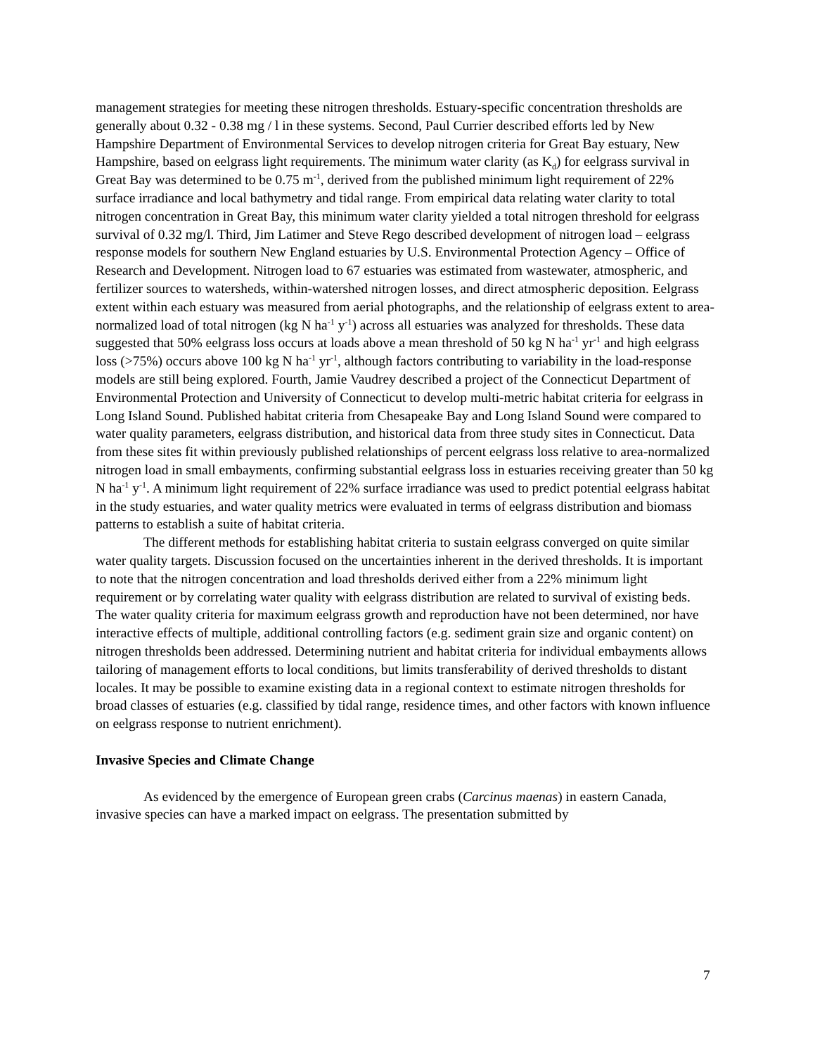management strategies for meeting these nitrogen thresholds. Estuary-specific concentration thresholds are generally about 0.32 - 0.38 mg / l in these systems. Second, Paul Currier described efforts led by New Hampshire Department of Environmental Services to develop nitrogen criteria for Great Bay estuary, New Hampshire, based on eelgrass light requirements. The minimum water clarity (as K<sub>d</sub>) for eelgrass survival in Great Bay was determined to be 0.75 m<sup>-1</sup>, derived from the published minimum light requirement of 22% surface irradiance and local bathymetry and tidal range. From empirical data relating water clarity to total nitrogen concentration in Great Bay, this minimum water clarity yielded a total nitrogen threshold for eelgrass survival of 0.32 mg/l. Third, Jim Latimer and Steve Rego described development of nitrogen load – eelgrass response models for southern New England estuaries by U.S. Environmental Protection Agency – Office of Research and Development. Nitrogen load to 67 estuaries was estimated from wastewater, atmospheric, and fertilizer sources to watersheds, within-watershed nitrogen losses, and direct atmospheric deposition. Eelgrass extent within each estuary was measured from aerial photographs, and the relationship of eelgrass extent to area-normalized load of total nitrogen (kg N ha<sup>-1</sup> y<sup>-1</sup>) across all estuaries was analyzed for thresholds. These data suggested that 50% eelgrass loss occurs at loads above a mean threshold of 50 kg N ha<sup>-1</sup> yr<sup>-1</sup> and high eelgrass loss (>75%) occurs above 100 kg N ha<sup>-1</sup> yr<sup>-1</sup>, although factors contributing to variability in the load-response models are still being explored. Fourth, Jamie Vaudrey described a project of the Connecticut Department of Environmental Protection and University of Connecticut to develop multi-metric habitat criteria for eelgrass in Long Island Sound. Published habitat criteria from Chesapeake Bay and Long Island Sound were compared to water quality parameters, eelgrass distribution, and historical data from three study sites in Connecticut. Data from these sites fit within previously published relationships of percent eelgrass loss relative to area-normalized nitrogen load in small embayments, confirming substantial eelgrass loss in estuaries receiving greater than 50 kg N ha<sup>-1</sup> y<sup>-1</sup>. A minimum light requirement of 22% surface irradiance was used to predict potential eelgrass habitat in the study estuaries, and water quality metrics were evaluated in terms of eelgrass distribution and biomass patterns to establish a suite of habitat criteria.
The different methods for establishing habitat criteria to sustain eelgrass converged on quite similar water quality targets. Discussion focused on the uncertainties inherent in the derived thresholds. It is important to note that the nitrogen concentration and load thresholds derived either from a 22% minimum light requirement or by correlating water quality with eelgrass distribution are related to survival of existing beds. The water quality criteria for maximum eelgrass growth and reproduction have not been determined, nor have interactive effects of multiple, additional controlling factors (e.g. sediment grain size and organic content) on nitrogen thresholds been addressed. Determining nutrient and habitat criteria for individual embayments allows tailoring of management efforts to local conditions, but limits transferability of derived thresholds to distant locales. It may be possible to examine existing data in a regional context to estimate nitrogen thresholds for broad classes of estuaries (e.g. classified by tidal range, residence times, and other factors with known influence on eelgrass response to nutrient enrichment).
Invasive Species and Climate Change
As evidenced by the emergence of European green crabs (Carcinus maenas) in eastern Canada, invasive species can have a marked impact on eelgrass. The presentation submitted by
7